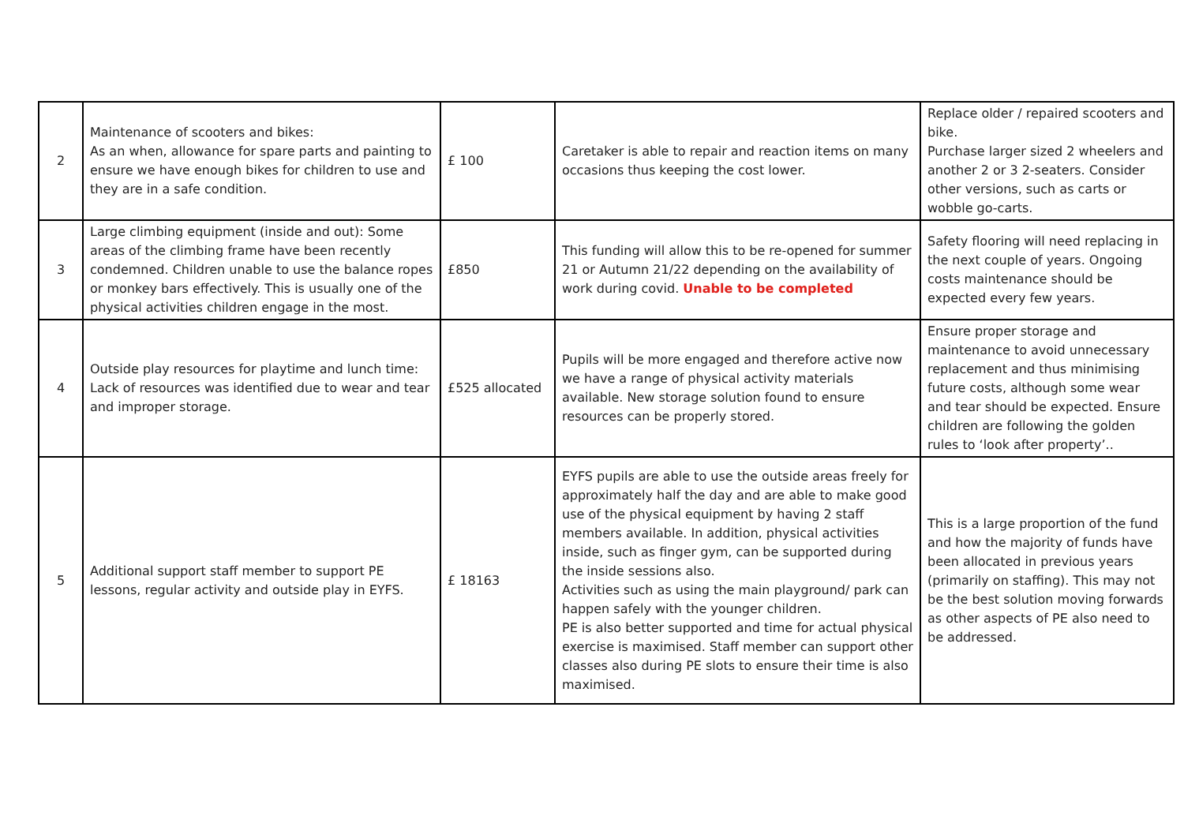| 2 | Maintenance of scooters and bikes: As an when, allowance for spare parts and painting to ensure we have enough bikes for children to use and they are in a safe condition. | £ 100 | Caretaker is able to repair and reaction items on many occasions thus keeping the cost lower. | Replace older / repaired scooters and bike. Purchase larger sized 2 wheelers and another 2 or 3 2-seaters. Consider other versions, such as carts or wobble go-carts. |
| 3 | Large climbing equipment (inside and out): Some areas of the climbing frame have been recently condemned. Children unable to use the balance ropes or monkey bars effectively. This is usually one of the physical activities children engage in the most. | £850 | This funding will allow this to be re-opened for summer 21 or Autumn 21/22 depending on the availability of work during covid. Unable to be completed | Safety flooring will need replacing in the next couple of years. Ongoing costs maintenance should be expected every few years. |
| 4 | Outside play resources for playtime and lunch time: Lack of resources was identified due to wear and tear and improper storage. | £525 allocated | Pupils will be more engaged and therefore active now we have a range of physical activity materials available. New storage solution found to ensure resources can be properly stored. | Ensure proper storage and maintenance to avoid unnecessary replacement and thus minimising future costs, although some wear and tear should be expected. Ensure children are following the golden rules to ‘look after property’.. |
| 5 | Additional support staff member to support PE lessons, regular activity and outside play in EYFS. | £ 18163 | EYFS pupils are able to use the outside areas freely for approximately half the day and are able to make good use of the physical equipment by having 2 staff members available. In addition, physical activities inside, such as finger gym, can be supported during the inside sessions also. Activities such as using the main playground/ park can happen safely with the younger children. PE is also better supported and time for actual physical exercise is maximised. Staff member can support other classes also during PE slots to ensure their time is also maximised. | This is a large proportion of the fund and how the majority of funds have been allocated in previous years (primarily on staffing). This may not be the best solution moving forwards as other aspects of PE also need to be addressed. |